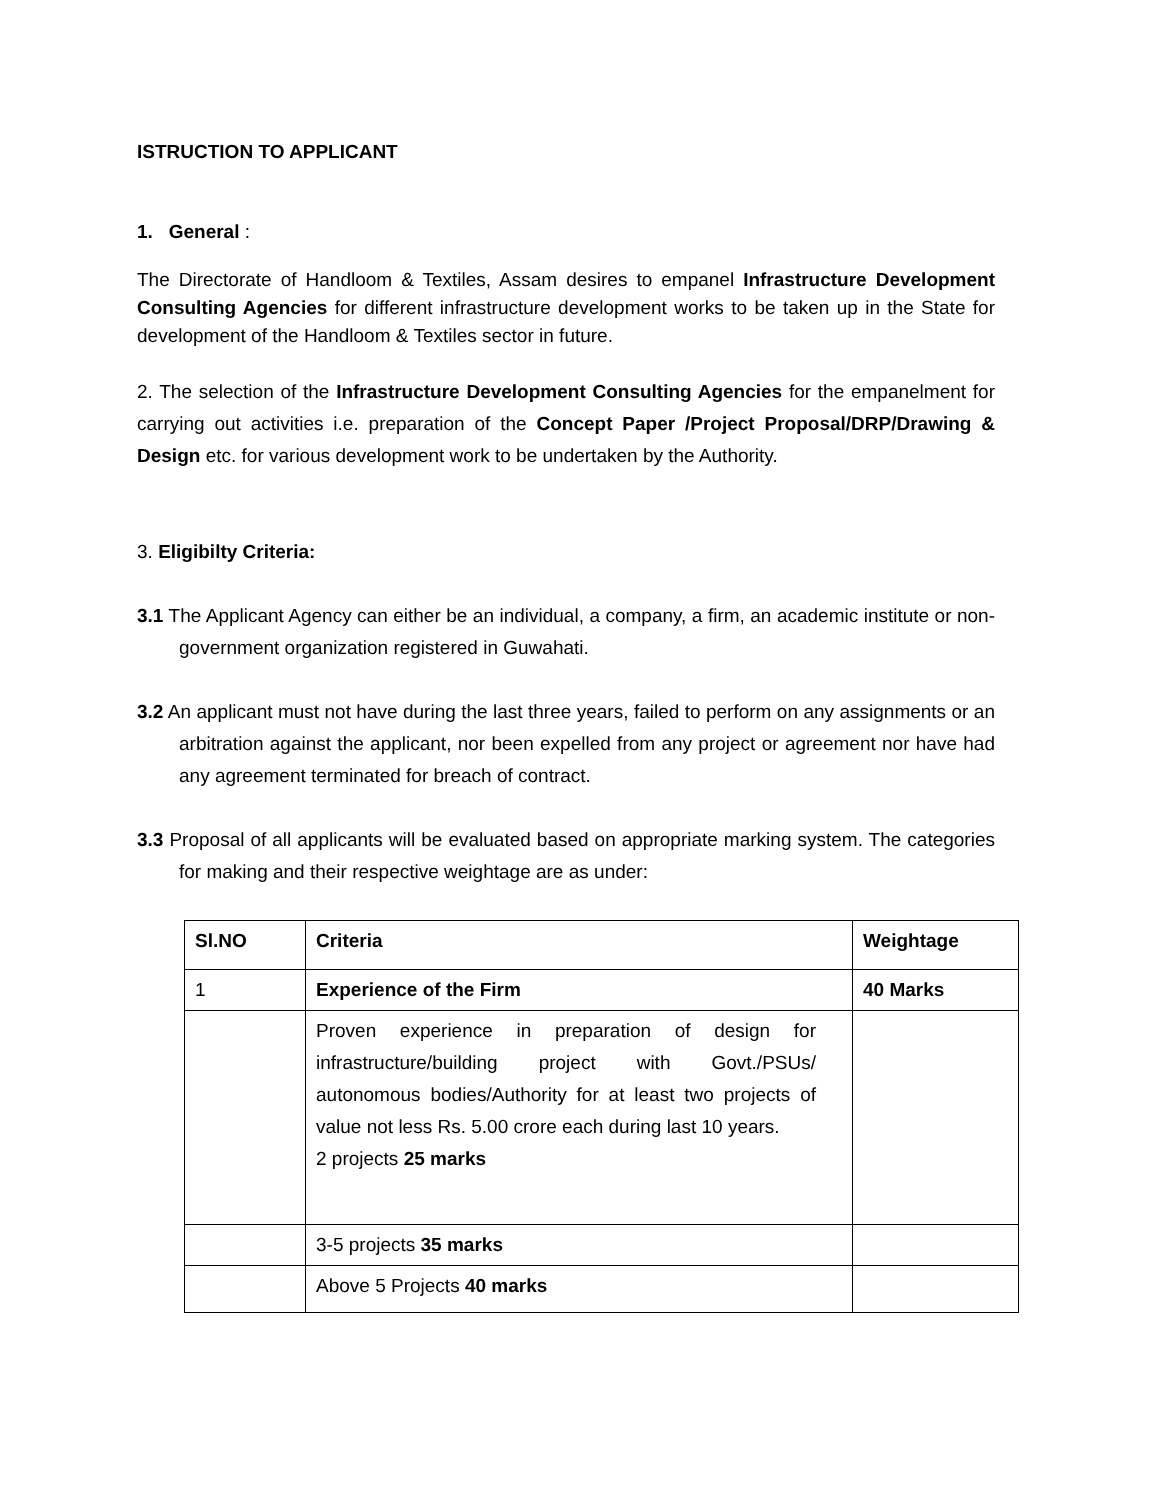ISTRUCTION TO APPLICANT
1. General :
The Directorate of Handloom & Textiles, Assam desires to empanel Infrastructure Development Consulting Agencies for different infrastructure development works to be taken up in the State for development of the Handloom & Textiles sector in future.
2. The selection of the Infrastructure Development Consulting Agencies for the empanelment for carrying out activities i.e. preparation of the Concept Paper /Project Proposal/DRP/Drawing & Design etc. for various development work to be undertaken by the Authority.
3. Eligibilty Criteria:
3.1 The Applicant Agency can either be an individual, a company, a firm, an academic institute or non-government organization registered in Guwahati.
3.2 An applicant must not have during the last three years, failed to perform on any assignments or an arbitration against the applicant, nor been expelled from any project or agreement nor have had any agreement terminated for breach of contract.
3.3 Proposal of all applicants will be evaluated based on appropriate marking system. The categories for making and their respective weightage are as under:
| Sl.NO | Criteria | Weightage |
| 1 | Experience of the Firm | 40 Marks |
| | Proven experience in preparation of design for infrastructure/building project with Govt./PSUs/ autonomous bodies/Authority for at least two projects of value not less Rs. 5.00 crore each during last 10 years. 2 projects 25 marks | |
| | 3-5 projects 35 marks | |
| | Above 5 Projects 40 marks | |